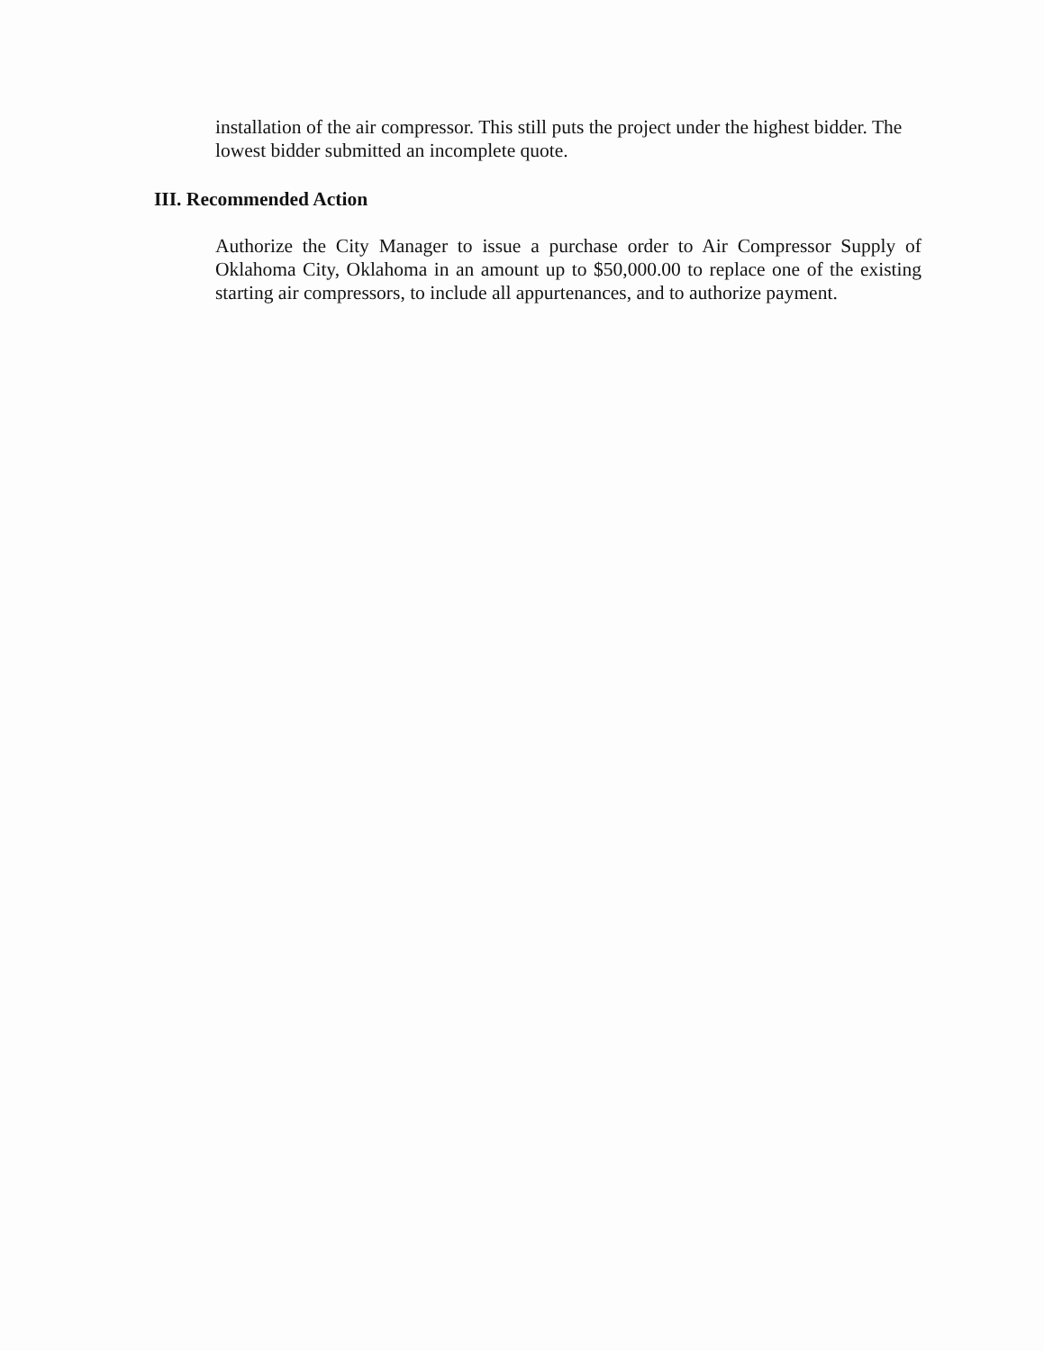installation of the air compressor. This still puts the project under the highest bidder. The lowest bidder submitted an incomplete quote.
III. Recommended Action
Authorize the City Manager to issue a purchase order to Air Compressor Supply of Oklahoma City, Oklahoma in an amount up to $50,000.00 to replace one of the existing starting air compressors, to include all appurtenances, and to authorize payment.